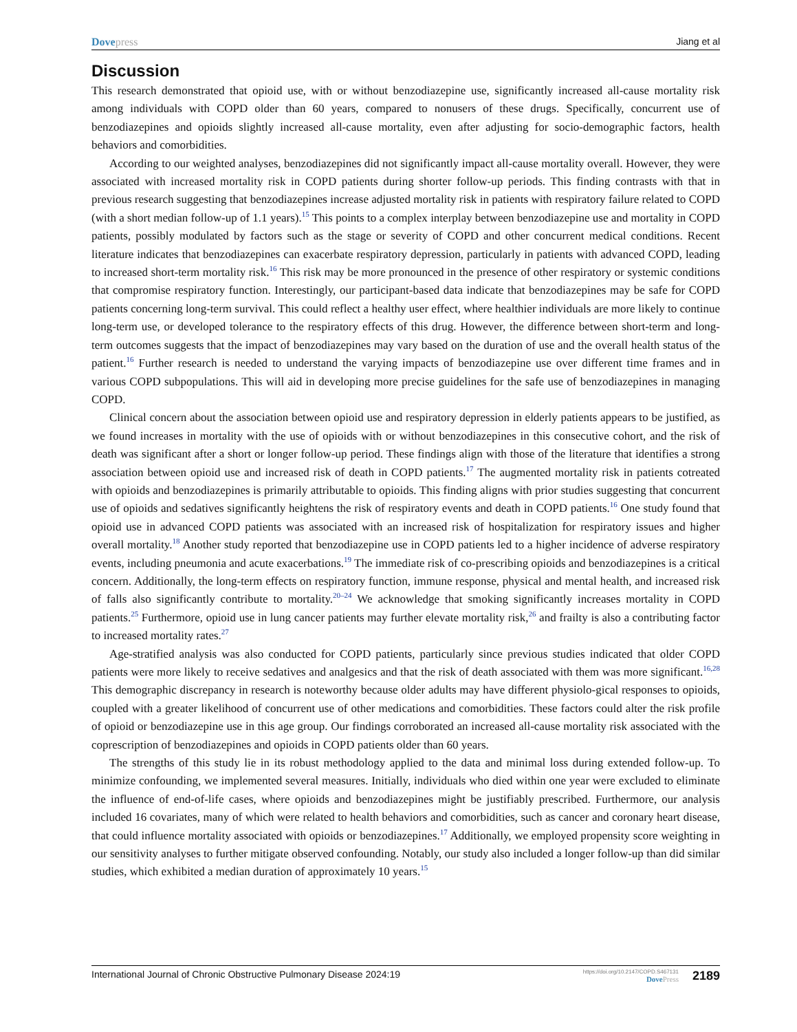Dovepress Jiang et al
Discussion
This research demonstrated that opioid use, with or without benzodiazepine use, significantly increased all-cause mortality risk among individuals with COPD older than 60 years, compared to nonusers of these drugs. Specifically, concurrent use of benzodiazepines and opioids slightly increased all-cause mortality, even after adjusting for socio-demographic factors, health behaviors and comorbidities.
According to our weighted analyses, benzodiazepines did not significantly impact all-cause mortality overall. However, they were associated with increased mortality risk in COPD patients during shorter follow-up periods. This finding contrasts with that in previous research suggesting that benzodiazepines increase adjusted mortality risk in patients with respiratory failure related to COPD (with a short median follow-up of 1.1 years).<sup>15</sup> This points to a complex interplay between benzodiazepine use and mortality in COPD patients, possibly modulated by factors such as the stage or severity of COPD and other concurrent medical conditions. Recent literature indicates that benzodiazepines can exacerbate respiratory depression, particularly in patients with advanced COPD, leading to increased short-term mortality risk.<sup>16</sup> This risk may be more pronounced in the presence of other respiratory or systemic conditions that compromise respiratory function. Interestingly, our participant-based data indicate that benzodiazepines may be safe for COPD patients concerning long-term survival. This could reflect a healthy user effect, where healthier individuals are more likely to continue long-term use, or developed tolerance to the respiratory effects of this drug. However, the difference between short-term and long-term outcomes suggests that the impact of benzodiazepines may vary based on the duration of use and the overall health status of the patient.<sup>16</sup> Further research is needed to understand the varying impacts of benzodiazepine use over different time frames and in various COPD subpopulations. This will aid in developing more precise guidelines for the safe use of benzodiazepines in managing COPD.
Clinical concern about the association between opioid use and respiratory depression in elderly patients appears to be justified, as we found increases in mortality with the use of opioids with or without benzodiazepines in this consecutive cohort, and the risk of death was significant after a short or longer follow-up period. These findings align with those of the literature that identifies a strong association between opioid use and increased risk of death in COPD patients.<sup>17</sup> The augmented mortality risk in patients cotreated with opioids and benzodiazepines is primarily attributable to opioids. This finding aligns with prior studies suggesting that concurrent use of opioids and sedatives significantly heightens the risk of respiratory events and death in COPD patients.<sup>16</sup> One study found that opioid use in advanced COPD patients was associated with an increased risk of hospitalization for respiratory issues and higher overall mortality.<sup>18</sup> Another study reported that benzodiazepine use in COPD patients led to a higher incidence of adverse respiratory events, including pneumonia and acute exacerbations.<sup>19</sup> The immediate risk of co-prescribing opioids and benzodiazepines is a critical concern. Additionally, the long-term effects on respiratory function, immune response, physical and mental health, and increased risk of falls also significantly contribute to mortality.<sup>20–24</sup> We acknowledge that smoking significantly increases mortality in COPD patients.<sup>25</sup> Furthermore, opioid use in lung cancer patients may further elevate mortality risk,<sup>26</sup> and frailty is also a contributing factor to increased mortality rates.<sup>27</sup>
Age-stratified analysis was also conducted for COPD patients, particularly since previous studies indicated that older COPD patients were more likely to receive sedatives and analgesics and that the risk of death associated with them was more significant.<sup>16,28</sup> This demographic discrepancy in research is noteworthy because older adults may have different physiolo-gical responses to opioids, coupled with a greater likelihood of concurrent use of other medications and comorbidities. These factors could alter the risk profile of opioid or benzodiazepine use in this age group. Our findings corroborated an increased all-cause mortality risk associated with the coprescription of benzodiazepines and opioids in COPD patients older than 60 years.
The strengths of this study lie in its robust methodology applied to the data and minimal loss during extended follow-up. To minimize confounding, we implemented several measures. Initially, individuals who died within one year were excluded to eliminate the influence of end-of-life cases, where opioids and benzodiazepines might be justifiably prescribed. Furthermore, our analysis included 16 covariates, many of which were related to health behaviors and comorbidities, such as cancer and coronary heart disease, that could influence mortality associated with opioids or benzodiazepines.<sup>17</sup> Additionally, we employed propensity score weighting in our sensitivity analyses to further mitigate observed confounding. Notably, our study also included a longer follow-up than did similar studies, which exhibited a median duration of approximately 10 years.<sup>15</sup>
International Journal of Chronic Obstructive Pulmonary Disease 2024:19
https://doi.org/10.2147/COPD.S467131
DovePress
2189